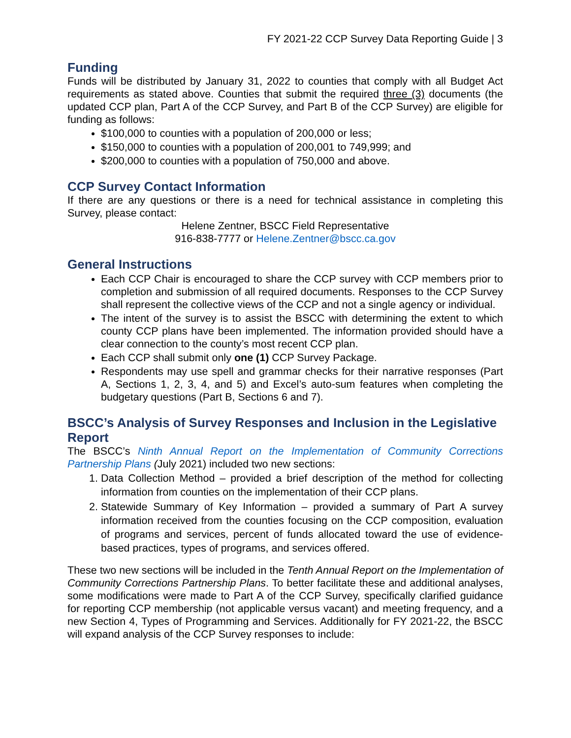FY 2021-22 CCP Survey Data Reporting Guide | 3
Funding
Funds will be distributed by January 31, 2022 to counties that comply with all Budget Act requirements as stated above. Counties that submit the required three (3) documents (the updated CCP plan, Part A of the CCP Survey, and Part B of the CCP Survey) are eligible for funding as follows:
$100,000 to counties with a population of 200,000 or less;
$150,000 to counties with a population of 200,001 to 749,999; and
$200,000 to counties with a population of 750,000 and above.
CCP Survey Contact Information
If there are any questions or there is a need for technical assistance in completing this Survey, please contact:
Helene Zentner, BSCC Field Representative
916-838-7777 or Helene.Zentner@bscc.ca.gov
General Instructions
Each CCP Chair is encouraged to share the CCP survey with CCP members prior to completion and submission of all required documents. Responses to the CCP Survey shall represent the collective views of the CCP and not a single agency or individual.
The intent of the survey is to assist the BSCC with determining the extent to which county CCP plans have been implemented. The information provided should have a clear connection to the county’s most recent CCP plan.
Each CCP shall submit only one (1) CCP Survey Package.
Respondents may use spell and grammar checks for their narrative responses (Part A, Sections 1, 2, 3, 4, and 5) and Excel’s auto-sum features when completing the budgetary questions (Part B, Sections 6 and 7).
BSCC’s Analysis of Survey Responses and Inclusion in the Legislative Report
The BSCC’s Ninth Annual Report on the Implementation of Community Corrections Partnership Plans (July 2021) included two new sections:
1. Data Collection Method – provided a brief description of the method for collecting information from counties on the implementation of their CCP plans.
2. Statewide Summary of Key Information – provided a summary of Part A survey information received from the counties focusing on the CCP composition, evaluation of programs and services, percent of funds allocated toward the use of evidence-based practices, types of programs, and services offered.
These two new sections will be included in the Tenth Annual Report on the Implementation of Community Corrections Partnership Plans. To better facilitate these and additional analyses, some modifications were made to Part A of the CCP Survey, specifically clarified guidance for reporting CCP membership (not applicable versus vacant) and meeting frequency, and a new Section 4, Types of Programming and Services. Additionally for FY 2021-22, the BSCC will expand analysis of the CCP Survey responses to include: